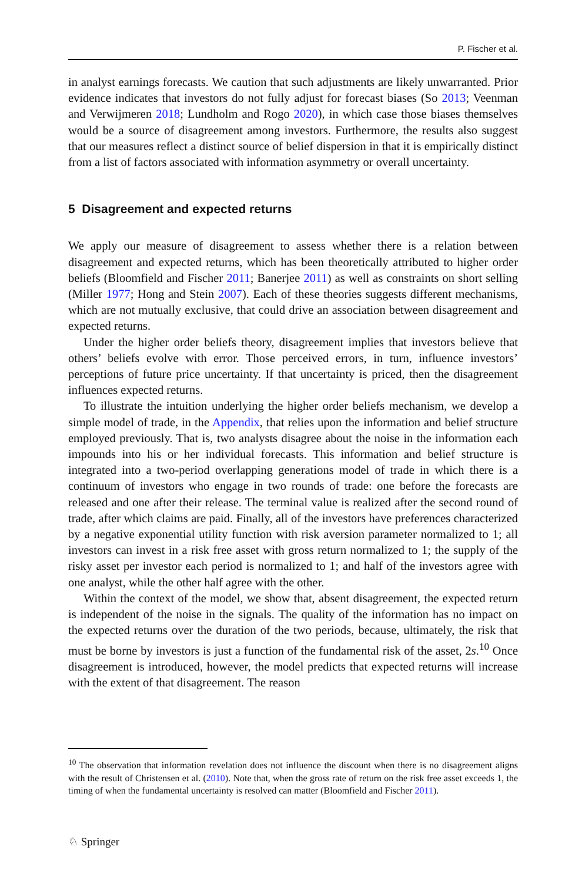P. Fischer et al.
in analyst earnings forecasts. We caution that such adjustments are likely unwarranted. Prior evidence indicates that investors do not fully adjust for forecast biases (So 2013; Veenman and Verwijmeren 2018; Lundholm and Rogo 2020), in which case those biases themselves would be a source of disagreement among investors. Furthermore, the results also suggest that our measures reflect a distinct source of belief dispersion in that it is empirically distinct from a list of factors associated with information asymmetry or overall uncertainty.
5 Disagreement and expected returns
We apply our measure of disagreement to assess whether there is a relation between disagreement and expected returns, which has been theoretically attributed to higher order beliefs (Bloomfield and Fischer 2011; Banerjee 2011) as well as constraints on short selling (Miller 1977; Hong and Stein 2007). Each of these theories suggests different mechanisms, which are not mutually exclusive, that could drive an association between disagreement and expected returns.
Under the higher order beliefs theory, disagreement implies that investors believe that others’ beliefs evolve with error. Those perceived errors, in turn, influence investors’ perceptions of future price uncertainty. If that uncertainty is priced, then the disagreement influences expected returns.
To illustrate the intuition underlying the higher order beliefs mechanism, we develop a simple model of trade, in the Appendix, that relies upon the information and belief structure employed previously. That is, two analysts disagree about the noise in the information each impounds into his or her individual forecasts. This information and belief structure is integrated into a two-period overlapping generations model of trade in which there is a continuum of investors who engage in two rounds of trade: one before the forecasts are released and one after their release. The terminal value is realized after the second round of trade, after which claims are paid. Finally, all of the investors have preferences characterized by a negative exponential utility function with risk aversion parameter normalized to 1; all investors can invest in a risk free asset with gross return normalized to 1; the supply of the risky asset per investor each period is normalized to 1; and half of the investors agree with one analyst, while the other half agree with the other.
Within the context of the model, we show that, absent disagreement, the expected return is independent of the noise in the signals. The quality of the information has no impact on the expected returns over the duration of the two periods, because, ultimately, the risk that must be borne by investors is just a function of the fundamental risk of the asset, 2s.<sup>10</sup> Once disagreement is introduced, however, the model predicts that expected returns will increase with the extent of that disagreement. The reason
<sup>10</sup> The observation that information revelation does not influence the discount when there is no disagreement aligns with the result of Christensen et al. (2010). Note that, when the gross rate of return on the risk free asset exceeds 1, the timing of when the fundamental uncertainty is resolved can matter (Bloomfield and Fischer 2011).
♘ Springer